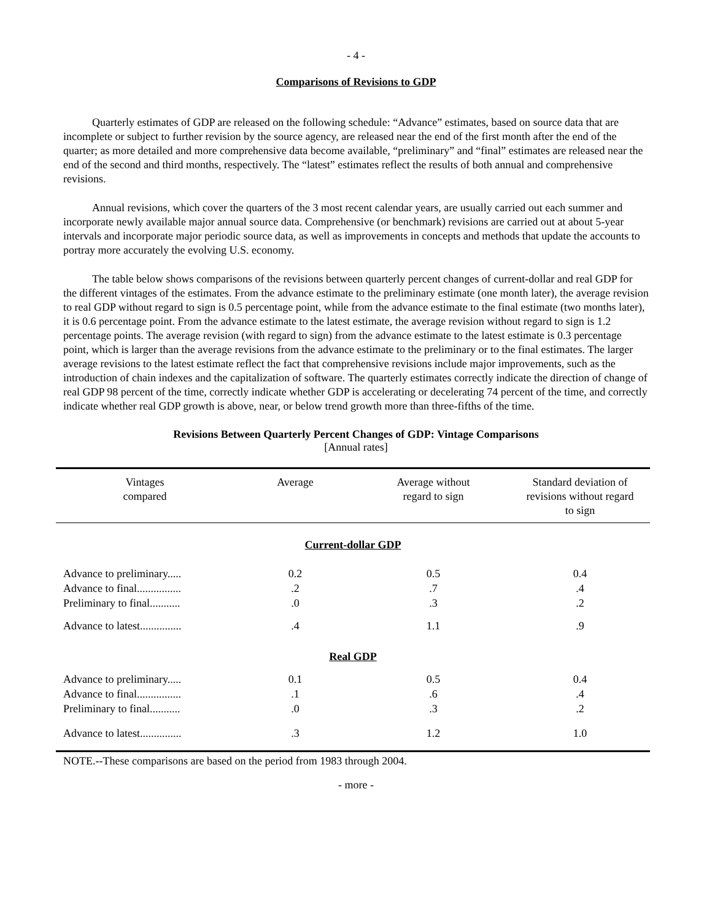- 4 -
Comparisons of Revisions to GDP
Quarterly estimates of GDP are released on the following schedule: “Advance” estimates, based on source data that are incomplete or subject to further revision by the source agency, are released near the end of the first month after the end of the quarter; as more detailed and more comprehensive data become available, “preliminary” and “final” estimates are released near the end of the second and third months, respectively. The “latest” estimates reflect the results of both annual and comprehensive revisions.
Annual revisions, which cover the quarters of the 3 most recent calendar years, are usually carried out each summer and incorporate newly available major annual source data. Comprehensive (or benchmark) revisions are carried out at about 5-year intervals and incorporate major periodic source data, as well as improvements in concepts and methods that update the accounts to portray more accurately the evolving U.S. economy.
The table below shows comparisons of the revisions between quarterly percent changes of current-dollar and real GDP for the different vintages of the estimates. From the advance estimate to the preliminary estimate (one month later), the average revision to real GDP without regard to sign is 0.5 percentage point, while from the advance estimate to the final estimate (two months later), it is 0.6 percentage point. From the advance estimate to the latest estimate, the average revision without regard to sign is 1.2 percentage points. The average revision (with regard to sign) from the advance estimate to the latest estimate is 0.3 percentage point, which is larger than the average revisions from the advance estimate to the preliminary or to the final estimates. The larger average revisions to the latest estimate reflect the fact that comprehensive revisions include major improvements, such as the introduction of chain indexes and the capitalization of software. The quarterly estimates correctly indicate the direction of change of real GDP 98 percent of the time, correctly indicate whether GDP is accelerating or decelerating 74 percent of the time, and correctly indicate whether real GDP growth is above, near, or below trend growth more than three-fifths of the time.
Revisions Between Quarterly Percent Changes of GDP: Vintage Comparisons
[Annual rates]
| Vintages compared | Average | Average without regard to sign | Standard deviation of revisions without regard to sign |
| --- | --- | --- | --- |
| Current-dollar GDP | | | |
| Advance to preliminary..... | 0.2 | 0.5 | 0.4 |
| Advance to final................ | .2 | .7 | .4 |
| Preliminary to final........... | .0 | .3 | .2 |
| Advance to latest............... | .4 | 1.1 | .9 |
| Real GDP | | | |
| Advance to preliminary..... | 0.1 | 0.5 | 0.4 |
| Advance to final................ | .1 | .6 | .4 |
| Preliminary to final........... | .0 | .3 | .2 |
| Advance to latest............... | .3 | 1.2 | 1.0 |
NOTE.--These comparisons are based on the period from 1983 through 2004.
- more -